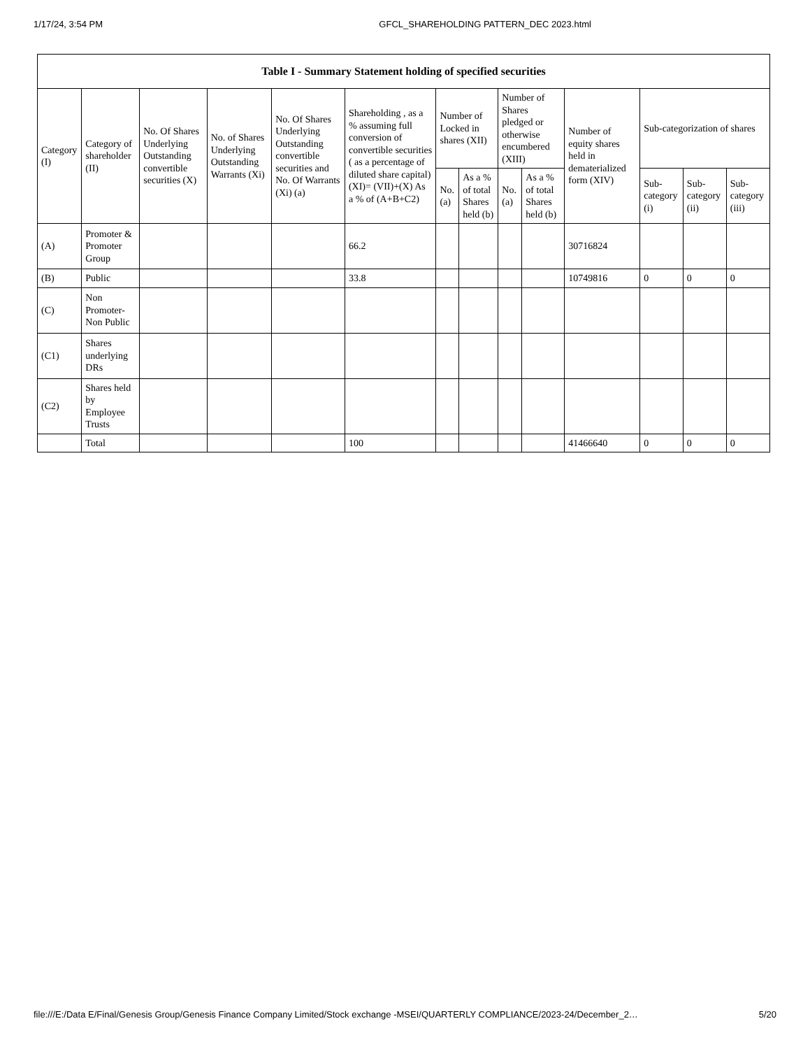1/17/24, 3:54 PM GFCL_SHAREHOLDING PATTERN_DEC 2023.html
| Table I - Summary Statement holding of specified securities | | | | | | | | | | | | | |
| --- | --- | --- | --- | --- | --- | --- | --- | --- | --- | --- | --- | --- | --- |
| Category (I) | Category of shareholder (II) | No. Of Shares Underlying Outstanding convertible securities (X) | No. of Shares Underlying Outstanding Warrants (Xi) | No. Of Shares Underlying Outstanding convertible securities and No. Of Warrants (Xi) (a) | Shareholding , as a % assuming full conversion of convertible securities ( as a percentage of diluted share capital) (XI)= (VII)+(X) As a % of (A+B+C2) | Number of Locked in shares (XII) | | Number of Shares pledged or otherwise encumbered (XIII) | | Number of equity shares held in dematerialized form (XIV) | Sub-categorization of shares | | |
| | | | | | | No. (a) | As a % of total Shares held (b) | No. (a) | As a % of total Shares held (b) | | Sub-category (i) | Sub-category (ii) | Sub-category (iii) |
| (A) | Promoter & Promoter Group | | | | 66.2 | | | | | 30716824 | | | |
| (B) | Public | | | | 33.8 | | | | | 10749816 | 0 | 0 | 0 |
| (C) | Non Promoter- Non Public | | | | | | | | | | | | |
| (C1) | Shares underlying DRs | | | | | | | | | | | | |
| (C2) | Shares held by Employee Trusts | | | | | | | | | | | | |
| | Total | | | | 100 | | | | | 41466640 | 0 | 0 | 0 |
file:///E:/Data E/Final/Genesis Group/Genesis Finance Company Limited/Stock exchange -MSEI/QUARTERLY COMPLIANCE/2023-24/December_2… 5/20